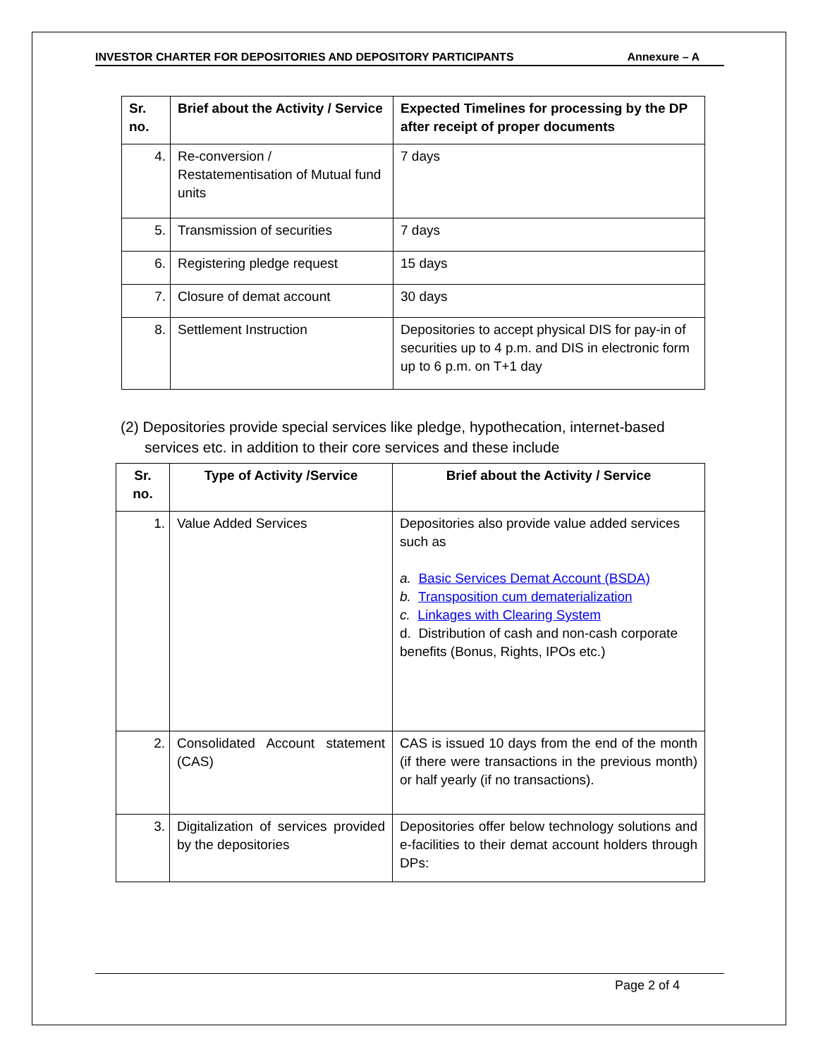INVESTOR CHARTER FOR DEPOSITORIES AND DEPOSITORY PARTICIPANTS Annexure – A
| Sr. no. | Brief about the Activity / Service | Expected Timelines for processing by the DP after receipt of proper documents |
| --- | --- | --- |
| 4. | Re-conversion / Restatementisation of Mutual fund units | 7 days |
| 5. | Transmission of securities | 7 days |
| 6. | Registering pledge request | 15 days |
| 7. | Closure of demat account | 30 days |
| 8. | Settlement Instruction | Depositories to accept physical DIS for pay-in of securities up to 4 p.m. and DIS in electronic form up to 6 p.m. on T+1 day |
(2) Depositories provide special services like pledge, hypothecation, internet-based services etc. in addition to their core services and these include
| Sr. no. | Type of Activity /Service | Brief about the Activity / Service |
| --- | --- | --- |
| 1. | Value Added Services | Depositories also provide value added services such as a. Basic Services Demat Account (BSDA) b. Transposition cum dematerialization c. Linkages with Clearing System d. Distribution of cash and non-cash corporate benefits (Bonus, Rights, IPOs etc.) |
| 2. | Consolidated Account statement (CAS) | CAS is issued 10 days from the end of the month (if there were transactions in the previous month) or half yearly (if no transactions). |
| 3. | Digitalization of services provided by the depositories | Depositories offer below technology solutions and e-facilities to their demat account holders through DPs: |
Page 2 of 4